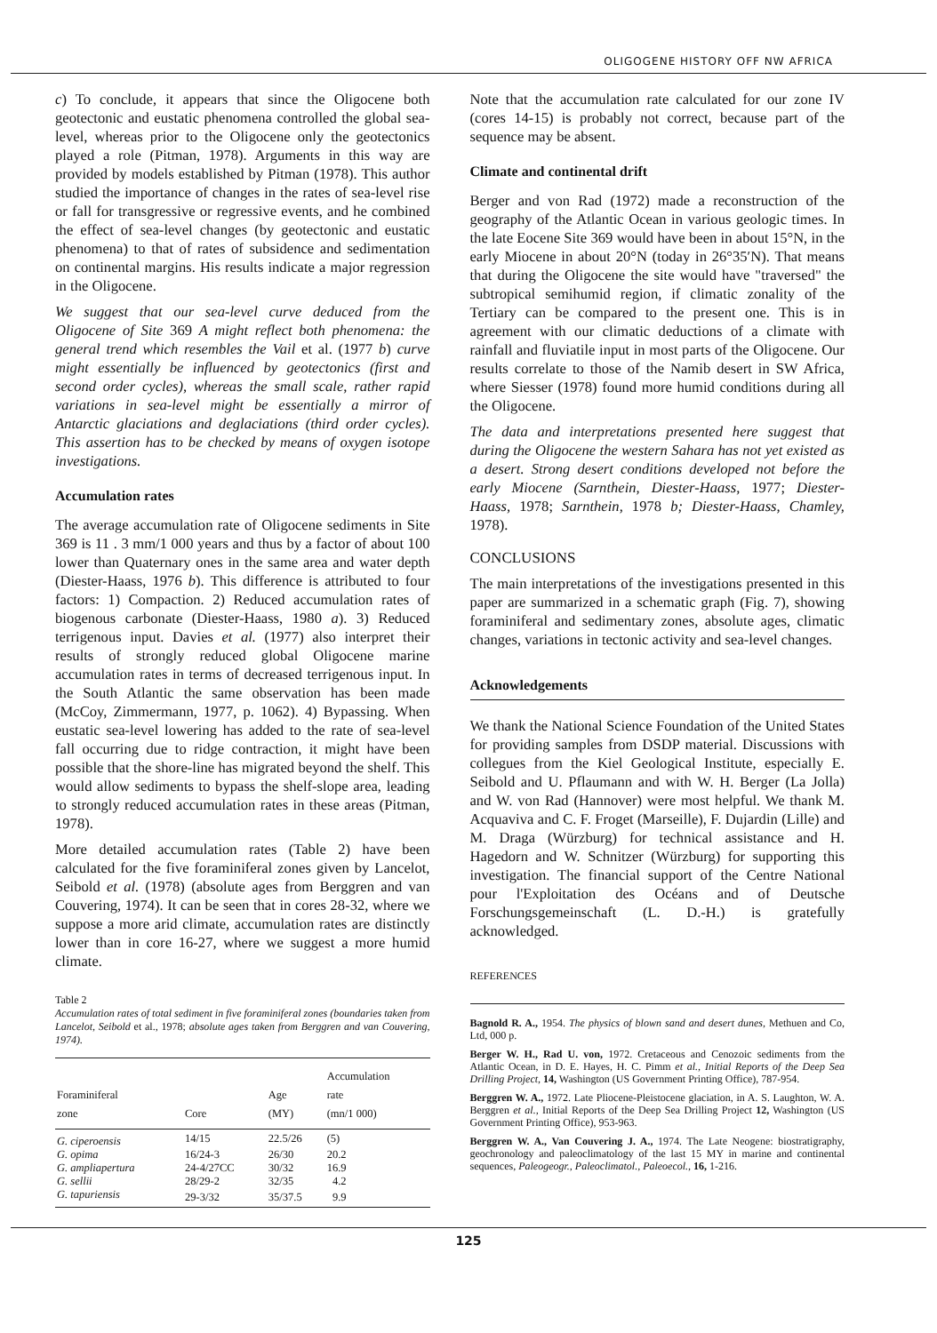OLIGOGENE HISTORY OFF NW AFRICA
c) To conclude, it appears that since the Oligocene both geotectonic and eustatic phenomena controlled the global sea-level, whereas prior to the Oligocene only the geotectonics played a role (Pitman, 1978). Arguments in this way are provided by models established by Pitman (1978). This author studied the importance of changes in the rates of sea-level rise or fall for transgressive or regressive events, and he combined the effect of sea-level changes (by geotectonic and eustatic phenomena) to that of rates of subsidence and sedimentation on continental margins. His results indicate a major regression in the Oligocene.
We suggest that our sea-level curve deduced from the Oligocene of Site 369 A might reflect both phenomena: the general trend which resembles the Vail et al. (1977 b) curve might essentially be influenced by geotectonics (first and second order cycles), whereas the small scale, rather rapid variations in sea-level might be essentially a mirror of Antarctic glaciations and deglaciations (third order cycles). This assertion has to be checked by means of oxygen isotope investigations.
Accumulation rates
The average accumulation rate of Oligocene sediments in Site 369 is 11 . 3 mm/1 000 years and thus by a factor of about 100 lower than Quaternary ones in the same area and water depth (Diester-Haass, 1976 b). This difference is attributed to four factors: 1) Compaction. 2) Reduced accumulation rates of biogenous carbonate (Diester-Haass, 1980 a). 3) Reduced terrigenous input. Davies et al. (1977) also interpret their results of strongly reduced global Oligocene marine accumulation rates in terms of decreased terrigenous input. In the South Atlantic the same observation has been made (McCoy, Zimmermann, 1977, p. 1062). 4) Bypassing. When eustatic sea-level lowering has added to the rate of sea-level fall occurring due to ridge contraction, it might have been possible that the shore-line has migrated beyond the shelf. This would allow sediments to bypass the shelf-slope area, leading to strongly reduced accumulation rates in these areas (Pitman, 1978).
More detailed accumulation rates (Table 2) have been calculated for the five foraminiferal zones given by Lancelot, Seibold et al. (1978) (absolute ages from Berggren and van Couvering, 1974). It can be seen that in cores 28-32, where we suppose a more arid climate, accumulation rates are distinctly lower than in core 16-27, where we suggest a more humid climate.
Table 2
Accumulation rates of total sediment in five foraminiferal zones (boundaries taken from Lancelot, Seibold et al., 1978; absolute ages taken from Berggren and van Couvering, 1974).
| Foraminiferal zone | Core | Age (MY) | Accumulation rate (mn/1 000) |
| --- | --- | --- | --- |
| G. ciperoensis | 14/15 | 22.5/26 | (5) |
| G. opima | 16/24-3 | 26/30 | 20.2 |
| G. ampliapertura | 24-4/27CC | 30/32 | 16.9 |
| G. sellii | 28/29-2 | 32/35 | 4.2 |
| G. tapuriensis | 29-3/32 | 35/37.5 | 9.9 |
Note that the accumulation rate calculated for our zone IV (cores 14-15) is probably not correct, because part of the sequence may be absent.
Climate and continental drift
Berger and von Rad (1972) made a reconstruction of the geography of the Atlantic Ocean in various geologic times. In the late Eocene Site 369 would have been in about 15°N, in the early Miocene in about 20°N (today in 26°35′N). That means that during the Oligocene the site would have "traversed" the subtropical semihumid region, if climatic zonality of the Tertiary can be compared to the present one. This is in agreement with our climatic deductions of a climate with rainfall and fluviatile input in most parts of the Oligocene. Our results correlate to those of the Namib desert in SW Africa, where Siesser (1978) found more humid conditions during all the Oligocene.
The data and interpretations presented here suggest that during the Oligocene the western Sahara has not yet existed as a desert. Strong desert conditions developed not before the early Miocene (Sarnthein, Diester-Haass, 1977; Diester-Haass, 1978; Sarnthein, 1978 b; Diester-Haass, Chamley, 1978).
CONCLUSIONS
The main interpretations of the investigations presented in this paper are summarized in a schematic graph (Fig. 7), showing foraminiferal and sedimentary zones, absolute ages, climatic changes, variations in tectonic activity and sea-level changes.
Acknowledgements
We thank the National Science Foundation of the United States for providing samples from DSDP material. Discussions with collegues from the Kiel Geological Institute, especially E. Seibold and U. Pflaumann and with W. H. Berger (La Jolla) and W. von Rad (Hannover) were most helpful. We thank M. Acquaviva and C. F. Froget (Marseille), F. Dujardin (Lille) and M. Draga (Würzburg) for technical assistance and H. Hagedorn and W. Schnitzer (Würzburg) for supporting this investigation. The financial support of the Centre National pour l'Exploitation des Océans and of Deutsche Forschungsgemeinschaft (L. D.-H.) is gratefully acknowledged.
REFERENCES
Bagnold R. A., 1954. The physics of blown sand and desert dunes, Methuen and Co, Ltd, 000 p.
Berger W. H., Rad U. von, 1972. Cretaceous and Cenozoic sediments from the Atlantic Ocean, in D. E. Hayes, H. C. Pimm et al., Initial Reports of the Deep Sea Drilling Project, 14, Washington (US Government Printing Office), 787-954.
Berggren W. A., 1972. Late Pliocene-Pleistocene glaciation, in A. S. Laughton, W. A. Berggren et al., Initial Reports of the Deep Sea Drilling Project 12, Washington (US Government Printing Office), 953-963.
Berggren W. A., Van Couvering J. A., 1974. The Late Neogene: biostratigraphy, geochronology and paleoclimatology of the last 15 MY in marine and continental sequences, Paleogeogr., Paleoclimatol., Paleoecol., 16, 1-216.
125